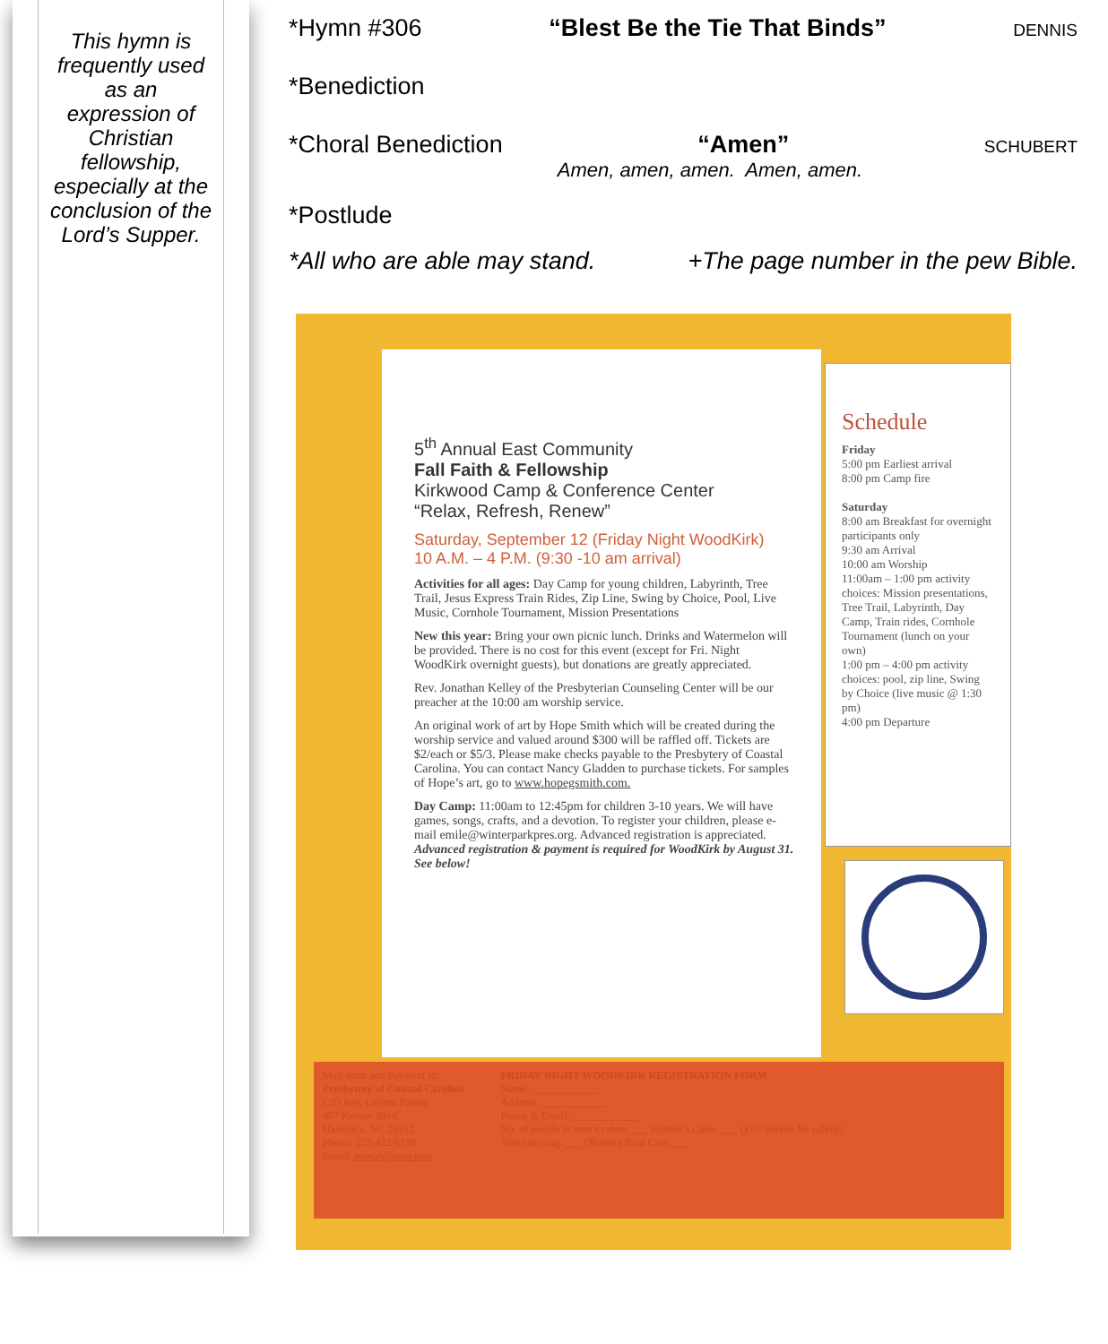This hymn is
frequently used
as an
expression of
Christian
fellowship,
especially at the
conclusion of the
Lord’s Supper.
*Hymn #306 “Blest Be the Tie That Binds” DENNIS
*Benediction
*Choral Benediction “Amen” SCHUBERT
Amen, amen, amen. Amen, amen.
*Postlude
*All who are able may stand. +The page number in the pew Bible.
5<sup>th</sup> Annual East Community
Fall Faith & Fellowship
Kirkwood Camp & Conference Center
“Relax, Refresh, Renew”
Saturday, September 12 (Friday Night WoodKirk)
10 A.M. – 4 P.M. (9:30 -10 am arrival)
Activities for all ages: Day Camp for young children, Labyrinth, Tree Trail, Jesus Express Train Rides, Zip Line, Swing by Choice, Pool, Live Music, Cornhole Tournament, Mission Presentations
New this year: Bring your own picnic lunch. Drinks and Watermelon will be provided. There is no cost for this event (except for Fri. Night WoodKirk overnight guests), but donations are greatly appreciated.
Rev. Jonathan Kelley of the Presbyterian Counseling Center will be our preacher at the 10:00 am worship service.
An original work of art by Hope Smith which will be created during the worship service and valued around $300 will be raffled off. Tickets are $2/each or $5/3. Please make checks payable to the Presbytery of Coastal Carolina. You can contact Nancy Gladden to purchase tickets. For samples of Hope’s art, go to www.hopegsmith.com.
Day Camp: 11:00am to 12:45pm for children 3-10 years. We will have games, songs, crafts, and a devotion. To register your children, please e-mail emile@winterparkpres.org. Advanced registration is appreciated.
Advanced registration & payment is required for WoodKirk by August 31. See below!
Schedule
Friday
5:00 pm Earliest arrival
8:00 pm Camp fire
Saturday
8:00 am Breakfast for overnight participants only
9:30 am Arrival
10:00 am Worship
11:00am – 1:00 pm activity choices: Mission presentations, Tree Trail, Labyrinth, Day Camp, Train rides, Cornhole Tournament (lunch on your own)
1:00 pm – 4:00 pm activity choices: pool, zip line, Swing by Choice (live music @ 1:30 pm)
4:00 pm Departure
Mail form and Payment to:
Presbytery of Coastal Carolina
C/O Rev. LaVern Pasnto
407 Kenner Blvd.
Havelock, NC 28532
Phone: 252-422-6139
Email: auocal@juno.com
FRIDAY NIGHT WOODKIRK REGISTRATION FORM
Name: ____________
Address: ____________
Phone & Email: ____________
No. of people in men’s cabin: ___ Women’s cabin: ___ ($15/ person for cabins)
Tent camping: ___ ($6/tent) Total Cost: ___